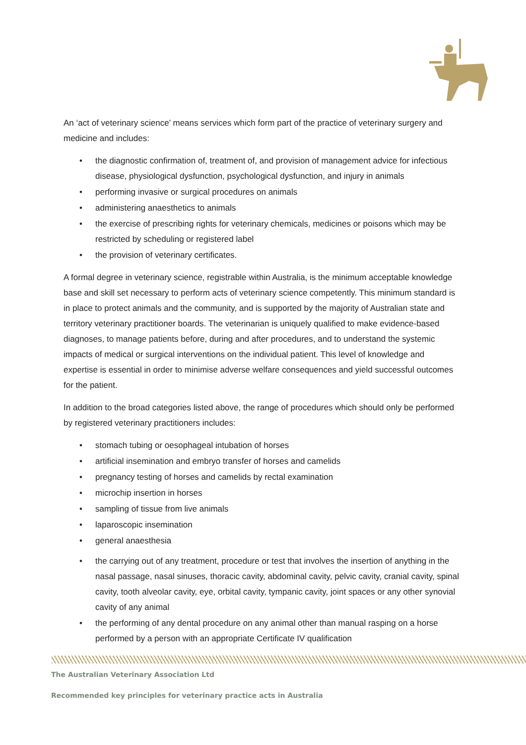An ‘act of veterinary science’ means services which form part of the practice of veterinary surgery and medicine and includes:
• the diagnostic confirmation of, treatment of, and provision of management advice for infectious disease, physiological dysfunction, psychological dysfunction, and injury in animals
• performing invasive or surgical procedures on animals
• administering anaesthetics to animals
• the exercise of prescribing rights for veterinary chemicals, medicines or poisons which may be restricted by scheduling or registered label
• the provision of veterinary certificates.
A formal degree in veterinary science, registrable within Australia, is the minimum acceptable knowledge base and skill set necessary to perform acts of veterinary science competently. This minimum standard is in place to protect animals and the community, and is supported by the majority of Australian state and territory veterinary practitioner boards. The veterinarian is uniquely qualified to make evidence-based diagnoses, to manage patients before, during and after procedures, and to understand the systemic impacts of medical or surgical interventions on the individual patient. This level of knowledge and expertise is essential in order to minimise adverse welfare consequences and yield successful outcomes for the patient.
In addition to the broad categories listed above, the range of procedures which should only be performed by registered veterinary practitioners includes:
• stomach tubing or oesophageal intubation of horses
• artificial insemination and embryo transfer of horses and camelids
• pregnancy testing of horses and camelids by rectal examination
• microchip insertion in horses
• sampling of tissue from live animals
• laparoscopic insemination
• general anaesthesia
• the carrying out of any treatment, procedure or test that involves the insertion of anything in the nasal passage, nasal sinuses, thoracic cavity, abdominal cavity, pelvic cavity, cranial cavity, spinal cavity, tooth alveolar cavity, eye, orbital cavity, tympanic cavity, joint spaces or any other synovial cavity of any animal
• the performing of any dental procedure on any animal other than manual rasping on a horse performed by a person with an appropriate Certificate IV qualification
The Australian Veterinary Association Ltd
Recommended key principles for veterinary practice acts in Australia